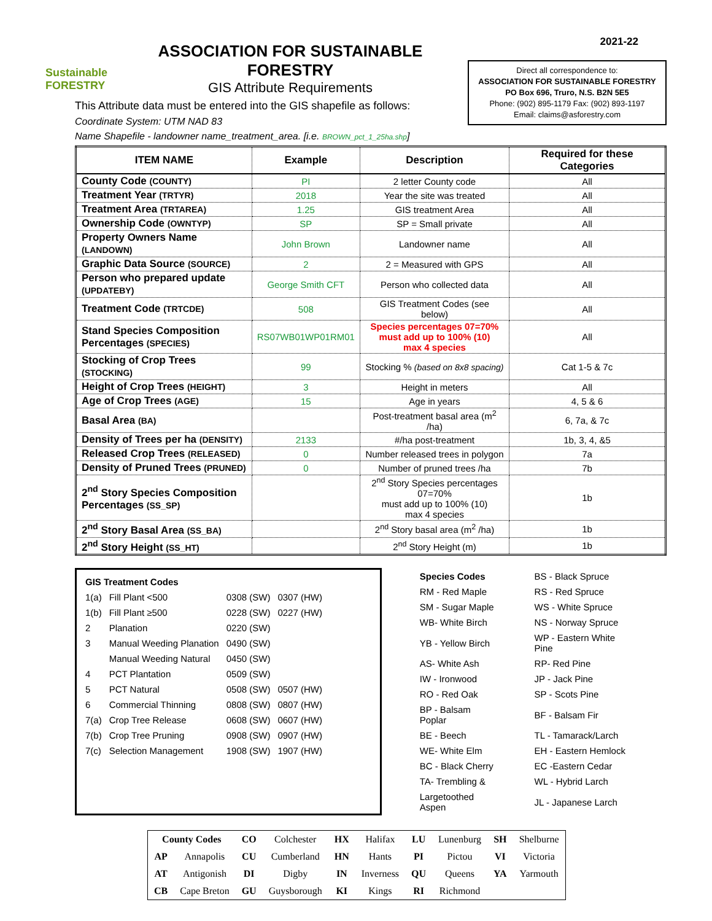Sustainable FORESTRY
ASSOCIATION FOR SUSTAINABLE FORESTRY
GIS Attribute Requirements
This Attribute data must be entered into the GIS shapefile as follows:
Coordinate System: UTM NAD 83
Name Shapefile - landowner name_treatment_area. [i.e. BROWN_pct_1_25ha.shp]
2021-22
Direct all correspondence to:
ASSOCIATION FOR SUSTAINABLE FORESTRY
PO Box 696, Truro, N.S. B2N 5E5
Phone: (902) 895-1179 Fax: (902) 893-1197
Email: claims@asforestry.com
| ITEM NAME | Example | Description | Required for these Categories |
| --- | --- | --- | --- |
| County Code (COUNTY) | PI | 2 letter County code | All |
| Treatment Year (TRTYR) | 2018 | Year the site was treated | All |
| Treatment Area (TRTAREA) | 1.25 | GIS treatment Area | All |
| Ownership Code (OWNTYP) | SP | SP = Small private | All |
| Property Owners Name (LANDOWN) | John Brown | Landowner name | All |
| Graphic Data Source (SOURCE) | 2 | 2 = Measured with GPS | All |
| Person who prepared update (UPDATEBY) | George Smith CFT | Person who collected data | All |
| Treatment Code (TRTCDE) | 508 | GIS Treatment Codes (see below) | All |
| Stand Species Composition Percentages (SPECIES) | RS07WB01WP01RM01 | Species percentages 07=70% must add up to 100% (10) max 4 species | All |
| Stocking of Crop Trees (STOCKING) | 99 | Stocking % (based on 8x8 spacing) | Cat 1-5 & 7c |
| Height of Crop Trees (HEIGHT) | 3 | Height in meters | All |
| Age of Crop Trees (AGE) | 15 | Age in years | 4, 5 & 6 |
| Basal Area (BA) | | Post-treatment basal area (m<sup>2</sup> /ha) | 6, 7a, & 7c |
| Density of Trees per ha (DENSITY) | 2133 | #/ha post-treatment | 1b, 3, 4, &5 |
| Released Crop Trees (RELEASED) | 0 | Number released trees in polygon | 7a |
| Density of Pruned Trees (PRUNED) | 0 | Number of pruned trees /ha | 7b |
| 2<sup>nd</sup> Story Species Composition Percentages (SS_SP) | | 2<sup>nd</sup> Story Species percentages 07=70% must add up to 100% (10) max 4 species | 1b |
| 2<sup>nd</sup> Story Basal Area (SS_BA) | | 2<sup>nd</sup> Story basal area (m<sup>2</sup> /ha) | 1b |
| 2<sup>nd</sup> Story Height (SS_HT) | | 2<sup>nd</sup> Story Height (m) | 1b |
| GIS Treatment Codes | | | |
| 1(a) | Fill Plant <500 | 0308 (SW) | 0307 (HW) |
| 1(b) | Fill Plant ≥500 | 0228 (SW) | 0227 (HW) |
| 2 | Planation | 0220 (SW) | |
| 3 | Manual Weeding Planation | 0490 (SW) | |
| | Manual Weeding Natural | 0450 (SW) | |
| 4 | PCT Plantation | 0509 (SW) | |
| 5 | PCT Natural | 0508 (SW) | 0507 (HW) |
| 6 | Commercial Thinning | 0808 (SW) | 0807 (HW) |
| 7(a) | Crop Tree Release | 0608 (SW) | 0607 (HW) |
| 7(b) | Crop Tree Pruning | 0908 (SW) | 0907 (HW) |
| 7(c) | Selection Management | 1908 (SW) | 1907 (HW) |
| Species Codes | BS - Black Spruce |
| RM - Red Maple | RS - Red Spruce |
| SM - Sugar Maple | WS - White Spruce |
| WB- White Birch | NS - Norway Spruce |
| YB - Yellow Birch | WP - Eastern White Pine |
| AS- White Ash | RP- Red Pine |
| IW - Ironwood | JP - Jack Pine |
| RO - Red Oak | SP - Scots Pine |
| BP - Balsam Poplar | BF - Balsam Fir |
| BE - Beech | TL - Tamarack/Larch |
| WE- White Elm | EH - Eastern Hemlock |
| BC - Black Cherry | EC -Eastern Cedar |
| TA- Trembling & | WL - Hybrid Larch |
| Largetoothed Aspen | JL - Japanese Larch |
| County Codes | | CO | Colchester | HX | Halifax | LU | Lunenburg | SH | Shelburne |
| AP | Annapolis | CU | Cumberland | HN | Hants | PI | Pictou | VI | Victoria |
| AT | Antigonish | DI | Digby | IN | Inverness | QU | Queens | YA | Yarmouth |
| CB | Cape Breton | GU | Guysborough | KI | Kings | RI | Richmond | | |